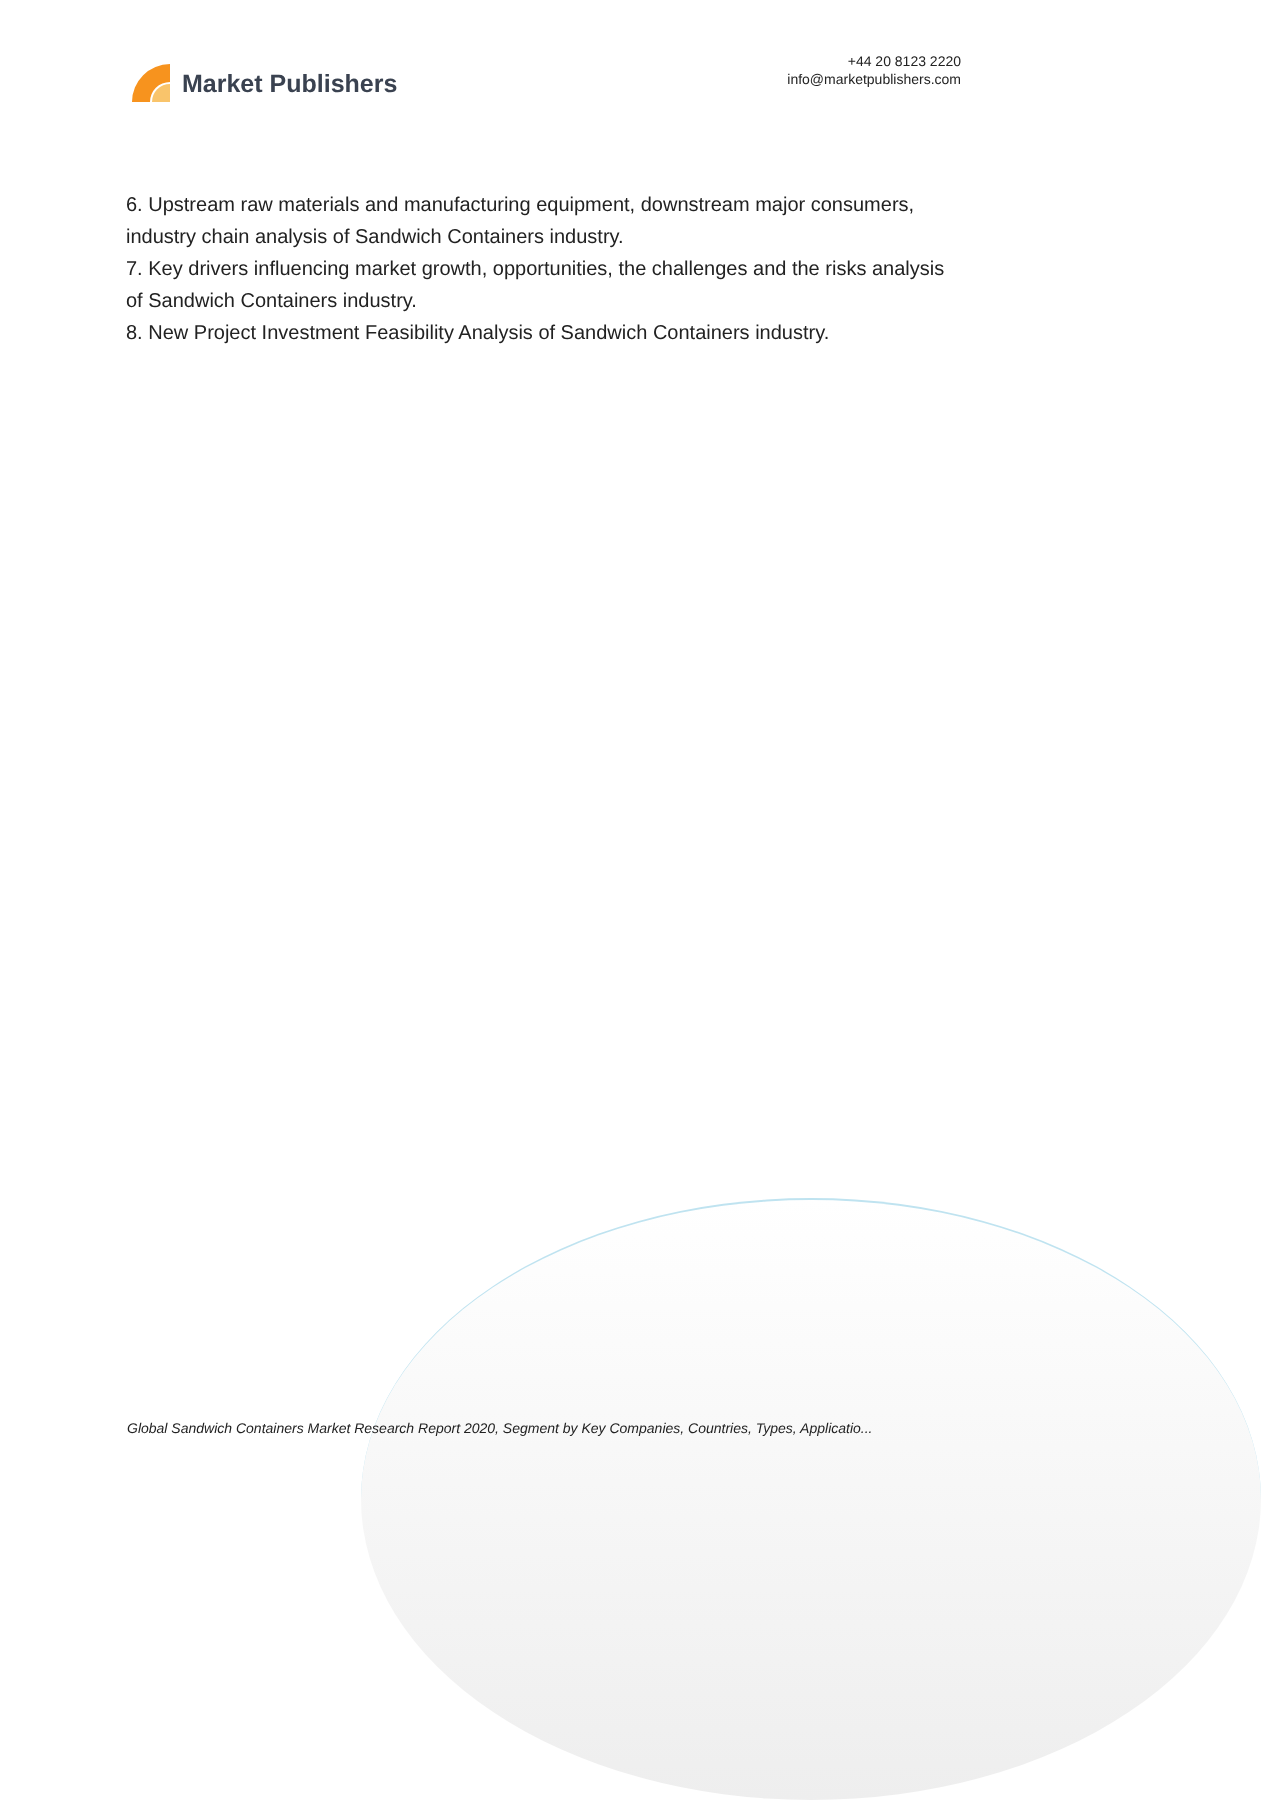Market Publishers
+44 20 8123 2220
info@marketpublishers.com
6. Upstream raw materials and manufacturing equipment, downstream major consumers, industry chain analysis of Sandwich Containers industry.
7. Key drivers influencing market growth, opportunities, the challenges and the risks analysis of Sandwich Containers industry.
8. New Project Investment Feasibility Analysis of Sandwich Containers industry.
Global Sandwich Containers Market Research Report 2020, Segment by Key Companies, Countries, Types, Applicatio...